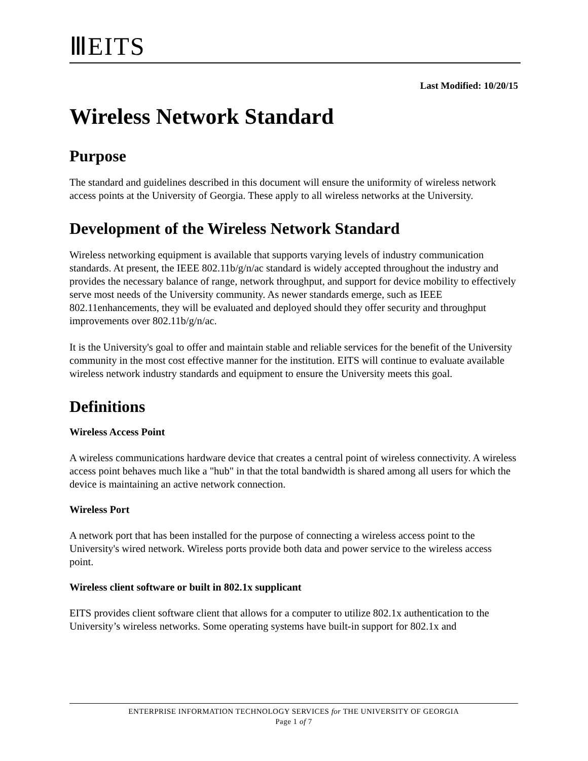ⅢEITS
Last Modified: 10/20/15
Wireless Network Standard
Purpose
The standard and guidelines described in this document will ensure the uniformity of wireless network access points at the University of Georgia. These apply to all wireless networks at the University.
Development of the Wireless Network Standard
Wireless networking equipment is available that supports varying levels of industry communication standards. At present, the IEEE 802.11b/g/n/ac standard is widely accepted throughout the industry and provides the necessary balance of range, network throughput, and support for device mobility to effectively serve most needs of the University community. As newer standards emerge, such as IEEE 802.11enhancements, they will be evaluated and deployed should they offer security and throughput improvements over 802.11b/g/n/ac.
It is the University's goal to offer and maintain stable and reliable services for the benefit of the University community in the most cost effective manner for the institution. EITS will continue to evaluate available wireless network industry standards and equipment to ensure the University meets this goal.
Definitions
Wireless Access Point
A wireless communications hardware device that creates a central point of wireless connectivity. A wireless access point behaves much like a "hub" in that the total bandwidth is shared among all users for which the device is maintaining an active network connection.
Wireless Port
A network port that has been installed for the purpose of connecting a wireless access point to the University's wired network. Wireless ports provide both data and power service to the wireless access point.
Wireless client software or built in 802.1x supplicant
EITS provides client software client that allows for a computer to utilize 802.1x authentication to the University’s wireless networks. Some operating systems have built-in support for 802.1x and
ENTERPRISE INFORMATION TECHNOLOGY SERVICES for THE UNIVERSITY OF GEORGIA
Page 1 of 7